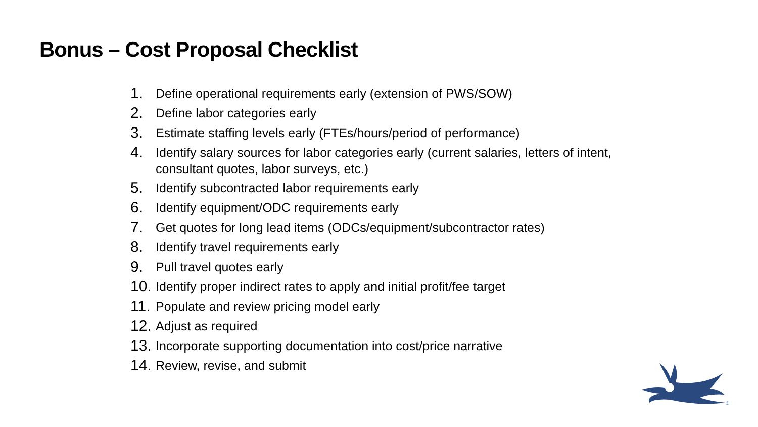Bonus – Cost Proposal Checklist
1. Define operational requirements early (extension of PWS/SOW)
2. Define labor categories early
3. Estimate staffing levels early (FTEs/hours/period of performance)
4. Identify salary sources for labor categories early (current salaries, letters of intent, consultant quotes, labor surveys, etc.)
5. Identify subcontracted labor requirements early
6. Identify equipment/ODC requirements early
7. Get quotes for long lead items (ODCs/equipment/subcontractor rates)
8. Identify travel requirements early
9. Pull travel quotes early
10. Identify proper indirect rates to apply and initial profit/fee target
11. Populate and review pricing model early
12. Adjust as required
13. Incorporate supporting documentation into cost/price narrative
14. Review, revise, and submit
®